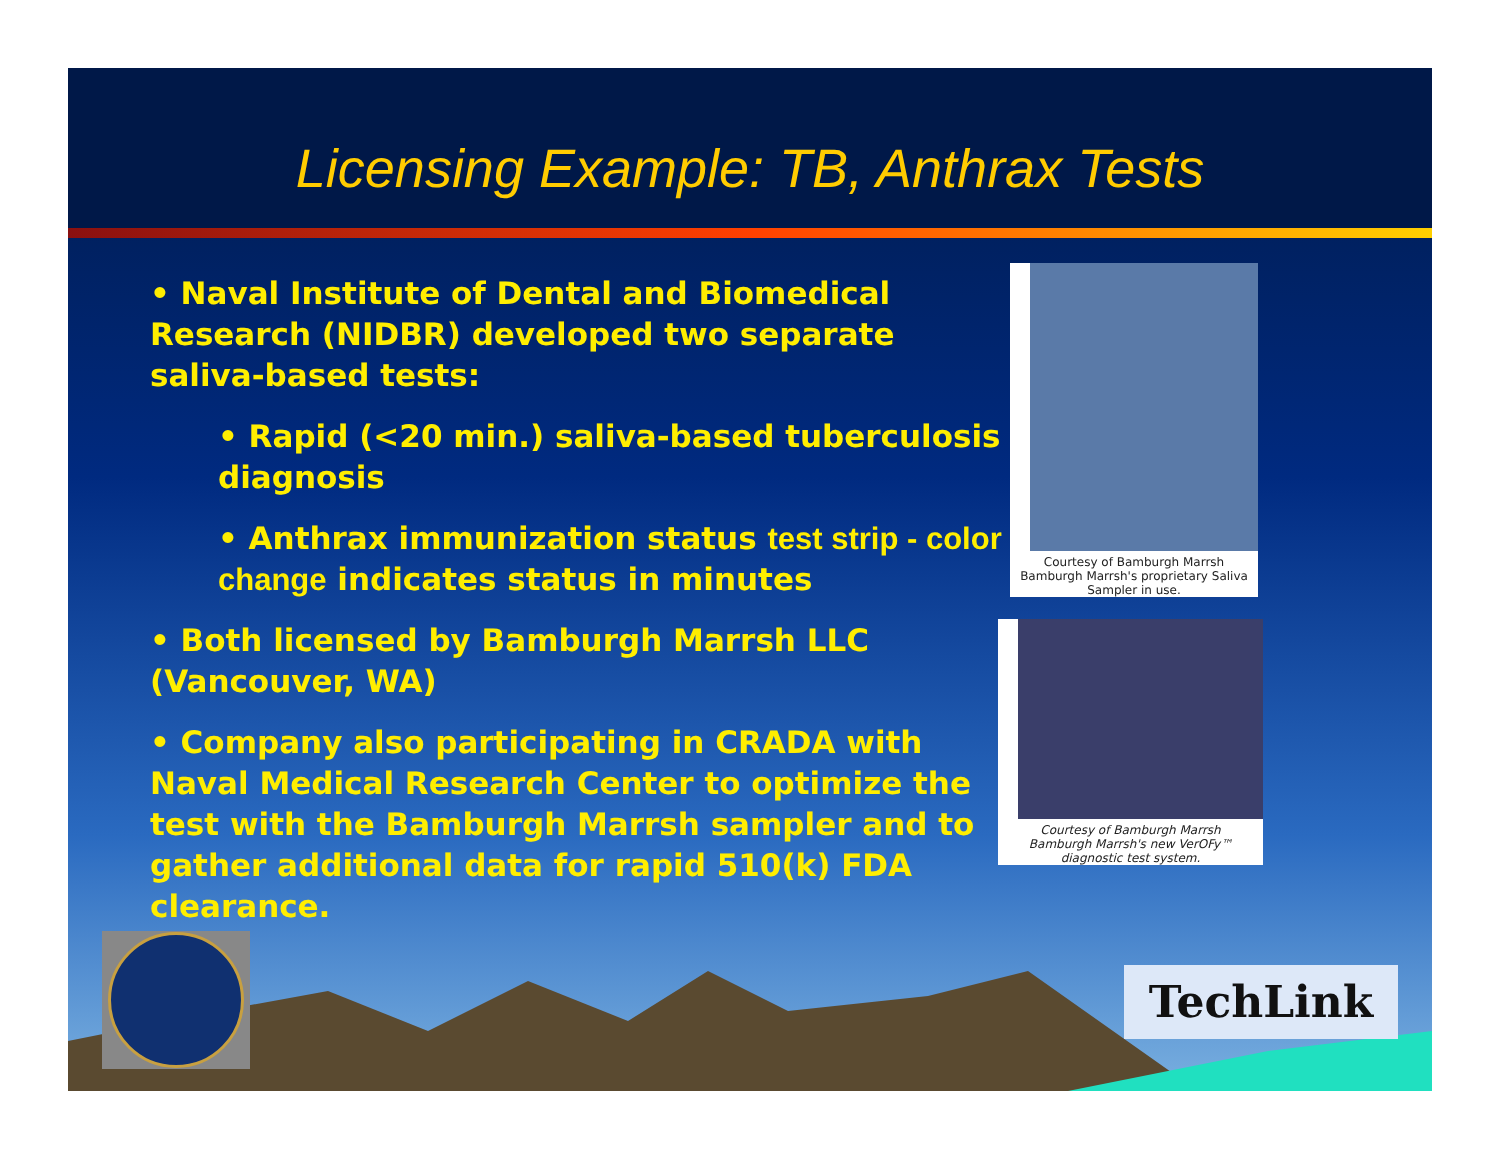Licensing Example: TB, Anthrax Tests
• Naval Institute of Dental and Biomedical Research (NIDBR) developed two separate saliva-based tests:
• Rapid (<20 min.) saliva-based tuberculosis diagnosis
• Anthrax immunization status test strip - color change indicates status in minutes
• Both licensed by Bamburgh Marrsh LLC (Vancouver, WA)
• Company also participating in CRADA with Naval Medical Research Center to optimize the test with the Bamburgh Marrsh sampler and to gather additional data for rapid 510(k) FDA clearance.
Courtesy of Bamburgh Marrsh
Bamburgh Marrsh's proprietary Saliva Sampler in use.
Courtesy of Bamburgh Marrsh
Bamburgh Marrsh's new VerOFy™ diagnostic test system.
TechLink